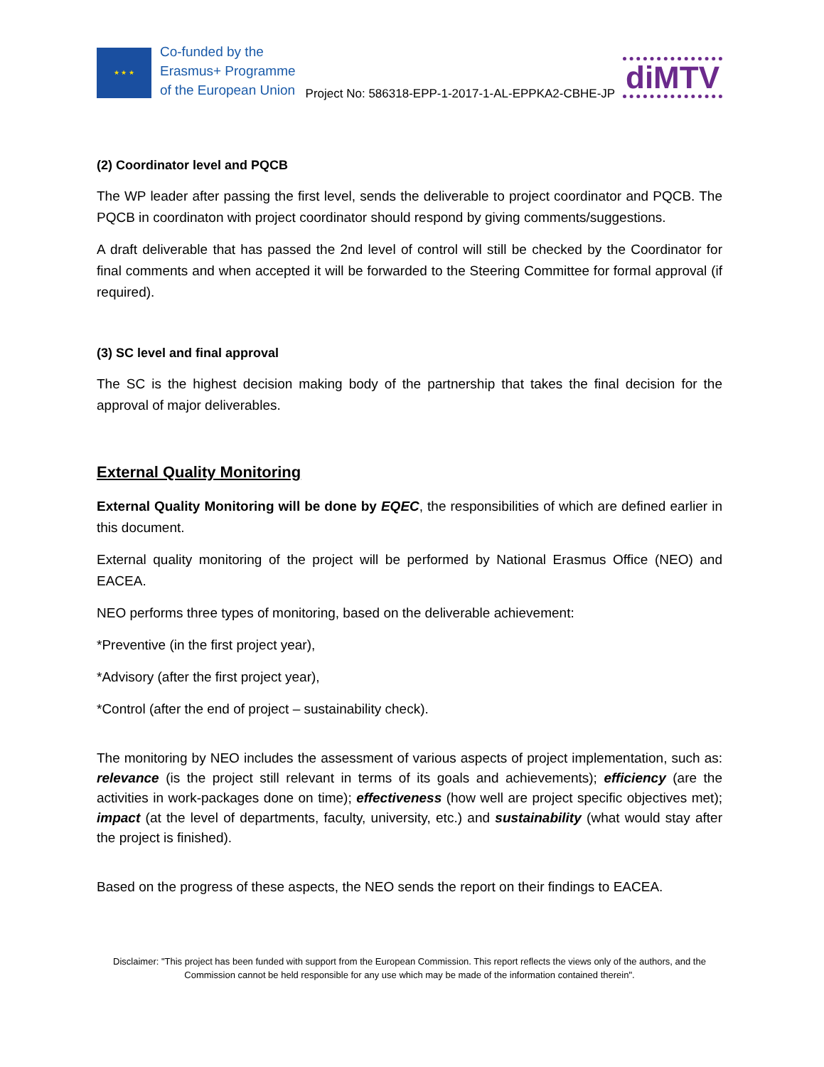★ ★ ★
Co-funded by the
Erasmus+ Programme
of the European Union
Project No: 586318-EPP-1-2017-1-AL-EPPKA2-CBHE-JP
diMTV
(2) Coordinator level and PQCB
The WP leader after passing the first level, sends the deliverable to project coordinator and PQCB. The PQCB in coordinaton with project coordinator should respond by giving comments/suggestions.
A draft deliverable that has passed the 2nd level of control will still be checked by the Coordinator for final comments and when accepted it will be forwarded to the Steering Committee for formal approval (if required).
(3) SC level and final approval
The SC is the highest decision making body of the partnership that takes the final decision for the approval of major deliverables.
External Quality Monitoring
External Quality Monitoring will be done by EQEC, the responsibilities of which are defined earlier in this document.
External quality monitoring of the project will be performed by National Erasmus Office (NEO) and EACEA.
NEO performs three types of monitoring, based on the deliverable achievement:
*Preventive (in the first project year),
*Advisory (after the first project year),
*Control (after the end of project – sustainability check).
The monitoring by NEO includes the assessment of various aspects of project implementation, such as: relevance (is the project still relevant in terms of its goals and achievements); efficiency (are the activities in work-packages done on time); effectiveness (how well are project specific objectives met); impact (at the level of departments, faculty, university, etc.) and sustainability (what would stay after the project is finished).
Based on the progress of these aspects, the NEO sends the report on their findings to EACEA.
Disclaimer: "This project has been funded with support from the European Commission. This report reflects the views only of the authors, and the Commission cannot be held responsible for any use which may be made of the information contained therein".